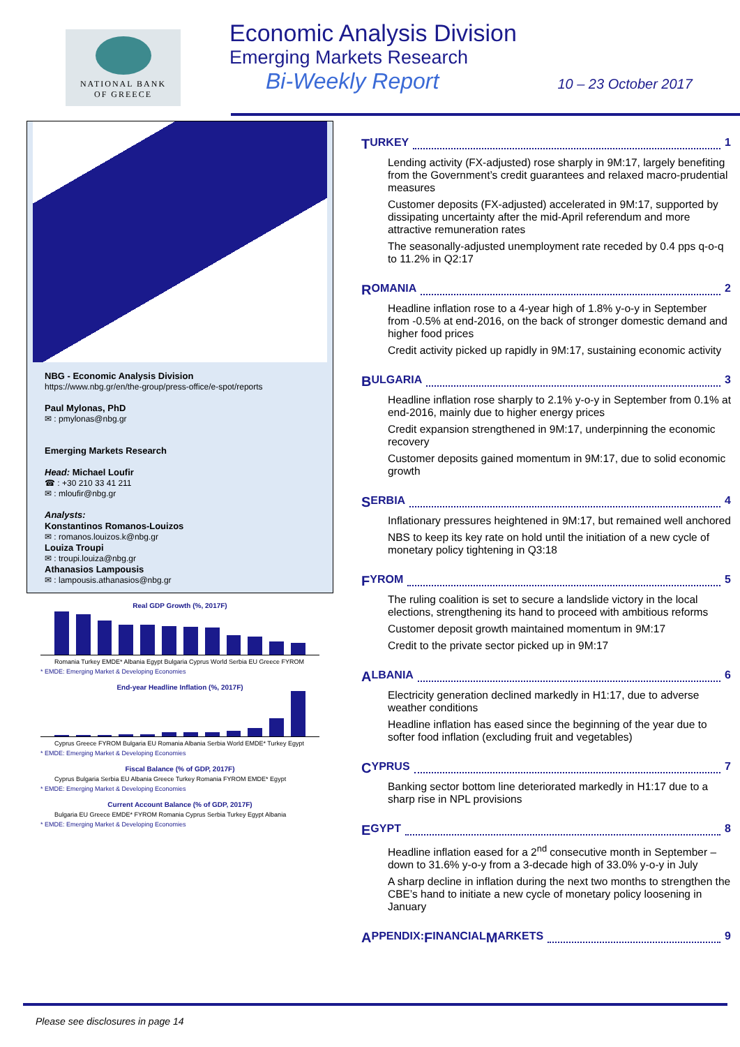NATIONAL BANK
OF GREECE
Economic Analysis Division
Emerging Markets Research
Bi-Weekly Report 10 – 23 October 2017
NBG - Economic Analysis Division
https://www.nbg.gr/en/the-group/press-office/e-spot/reports
Paul Mylonas, PhD
✉ : pmylonas@nbg.gr
Emerging Markets Research
Head: Michael Loufir
☎ : +30 210 33 41 211
✉ : mloufir@nbg.gr
Analysts:
Konstantinos Romanos-Louizos
✉ : romanos.louizos.k@nbg.gr
Louiza Troupi
✉ : troupi.louiza@nbg.gr
Athanasios Lampousis
✉ : lampousis.athanasios@nbg.gr
Real GDP Growth (%, 2017F)
Romania Turkey EMDE* Albania Egypt Bulgaria Cyprus World Serbia EU Greece FYROM
* EMDE: Emerging Market & Developing Economies
End-year Headline Inflation (%, 2017F)
Cyprus Greece FYROM Bulgaria EU Romania Albania Serbia World EMDE* Turkey Egypt
* EMDE: Emerging Market & Developing Economies
Fiscal Balance (% of GDP, 2017F)
Cyprus Bulgaria Serbia EU Albania Greece Turkey Romania FYROM EMDE* Egypt
* EMDE: Emerging Market & Developing Economies
Current Account Balance (% of GDP, 2017F)
Bulgaria EU Greece EMDE* FYROM Romania Cyprus Serbia Turkey Egypt Albania
* EMDE: Emerging Market & Developing Economies
T URKEY 1
Lending activity (FX-adjusted) rose sharply in 9M:17, largely benefiting from the Government’s credit guarantees and relaxed macro-prudential measures
Customer deposits (FX-adjusted) accelerated in 9M:17, supported by dissipating uncertainty after the mid-April referendum and more attractive remuneration rates
The seasonally-adjusted unemployment rate receded by 0.4 pps q-o-q to 11.2% in Q2:17
R OMANIA 2
Headline inflation rose to a 4-year high of 1.8% y-o-y in September from -0.5% at end-2016, on the back of stronger domestic demand and higher food prices
Credit activity picked up rapidly in 9M:17, sustaining economic activity
B ULGARIA 3
Headline inflation rose sharply to 2.1% y-o-y in September from 0.1% at end-2016, mainly due to higher energy prices
Credit expansion strengthened in 9M:17, underpinning the economic recovery
Customer deposits gained momentum in 9M:17, due to solid economic growth
S ERBIA 4
Inflationary pressures heightened in 9M:17, but remained well anchored
NBS to keep its key rate on hold until the initiation of a new cycle of monetary policy tightening in Q3:18
F YROM 5
The ruling coalition is set to secure a landslide victory in the local elections, strengthening its hand to proceed with ambitious reforms
Customer deposit growth maintained momentum in 9M:17
Credit to the private sector picked up in 9M:17
A LBANIA 6
Electricity generation declined markedly in H1:17, due to adverse weather conditions
Headline inflation has eased since the beginning of the year due to softer food inflation (excluding fruit and vegetables)
C YPRUS 7
Banking sector bottom line deteriorated markedly in H1:17 due to a sharp rise in NPL provisions
E GYPT 8
Headline inflation eased for a 2<sup>nd</sup> consecutive month in September – down to 31.6% y-o-y from a 3-decade high of 33.0% y-o-y in July
A sharp decline in inflation during the next two months to strengthen the CBE’s hand to initiate a new cycle of monetary policy loosening in January
A PPENDIX: F INANCIAL M ARKETS 9
Please see disclosures in page 14